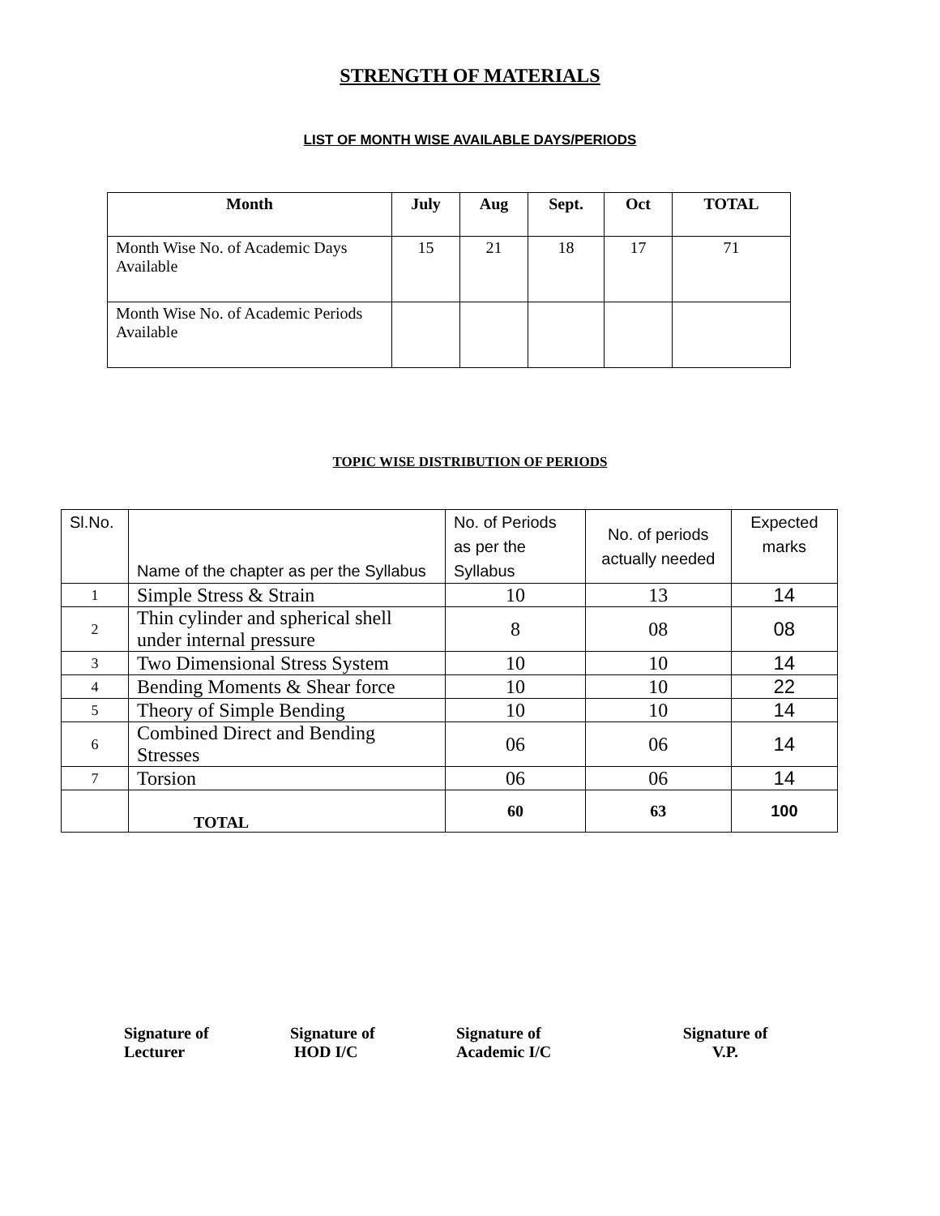STRENGTH OF MATERIALS
LIST OF MONTH WISE AVAILABLE DAYS/PERIODS
| Month | July | Aug | Sept. | Oct | TOTAL |
| --- | --- | --- | --- | --- | --- |
| Month Wise No. of Academic Days Available | 15 | 21 | 18 | 17 | 71 |
| Month Wise No. of Academic Periods Available | | | | | |
TOPIC WISE DISTRIBUTION OF PERIODS
| Sl.No. | Name of the chapter as per the Syllabus | No. of Periods as per the Syllabus | No. of periods actually needed | Expected marks |
| 1 | Simple Stress & Strain | 10 | 13 | 14 |
| 2 | Thin cylinder and spherical shell under internal pressure | 8 | 08 | 08 |
| 3 | Two Dimensional Stress System | 10 | 10 | 14 |
| 4 | Bending Moments & Shear force | 10 | 10 | 22 |
| 5 | Theory of Simple Bending | 10 | 10 | 14 |
| 6 | Combined Direct and Bending Stresses | 06 | 06 | 14 |
| 7 | Torsion | 06 | 06 | 14 |
| | TOTAL | 60 | 63 | 100 |
Signature of
Lecturer
Signature of
HOD I/C
Signature of
Academic I/C
Signature of
V.P.